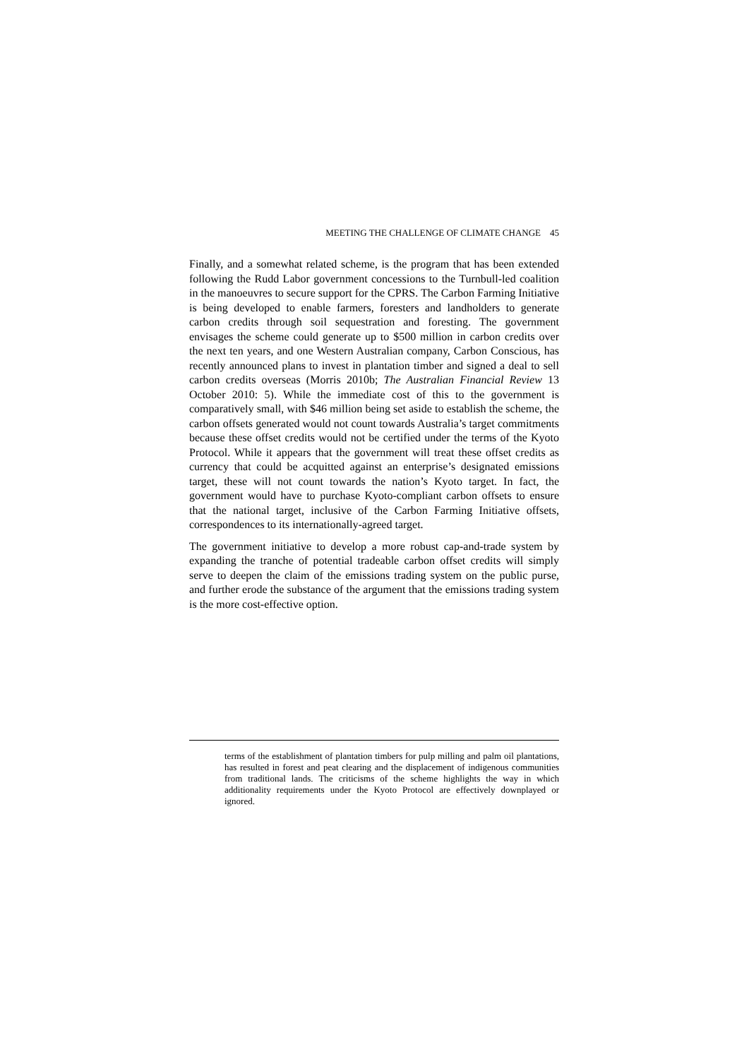MEETING THE CHALLENGE OF CLIMATE CHANGE 45
Finally, and a somewhat related scheme, is the program that has been extended following the Rudd Labor government concessions to the Turnbull-led coalition in the manoeuvres to secure support for the CPRS. The Carbon Farming Initiative is being developed to enable farmers, foresters and landholders to generate carbon credits through soil sequestration and foresting. The government envisages the scheme could generate up to $500 million in carbon credits over the next ten years, and one Western Australian company, Carbon Conscious, has recently announced plans to invest in plantation timber and signed a deal to sell carbon credits overseas (Morris 2010b; The Australian Financial Review 13 October 2010: 5). While the immediate cost of this to the government is comparatively small, with $46 million being set aside to establish the scheme, the carbon offsets generated would not count towards Australia’s target commitments because these offset credits would not be certified under the terms of the Kyoto Protocol. While it appears that the government will treat these offset credits as currency that could be acquitted against an enterprise’s designated emissions target, these will not count towards the nation’s Kyoto target. In fact, the government would have to purchase Kyoto-compliant carbon offsets to ensure that the national target, inclusive of the Carbon Farming Initiative offsets, correspondences to its internationally-agreed target.
The government initiative to develop a more robust cap-and-trade system by expanding the tranche of potential tradeable carbon offset credits will simply serve to deepen the claim of the emissions trading system on the public purse, and further erode the substance of the argument that the emissions trading system is the more cost-effective option.
terms of the establishment of plantation timbers for pulp milling and palm oil plantations, has resulted in forest and peat clearing and the displacement of indigenous communities from traditional lands. The criticisms of the scheme highlights the way in which additionality requirements under the Kyoto Protocol are effectively downplayed or ignored.